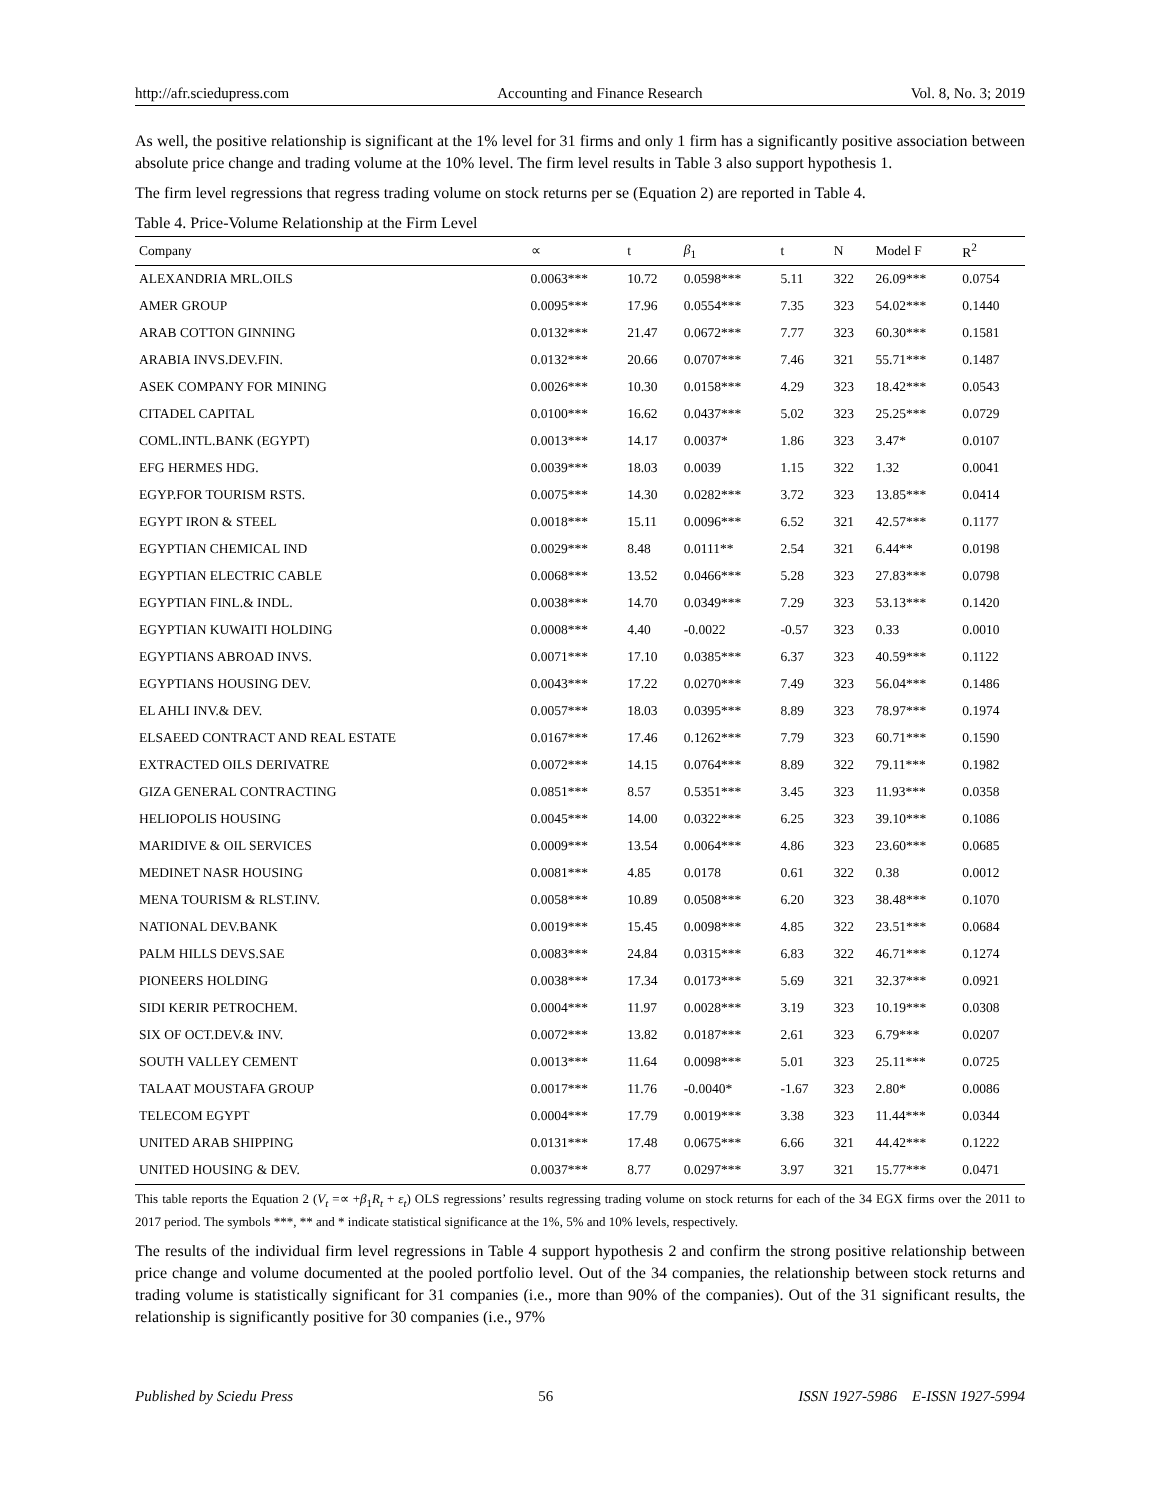http://afr.sciedupress.com Accounting and Finance Research Vol. 8, No. 3; 2019
As well, the positive relationship is significant at the 1% level for 31 firms and only 1 firm has a significantly positive association between absolute price change and trading volume at the 10% level. The firm level results in Table 3 also support hypothesis 1.
The firm level regressions that regress trading volume on stock returns per se (Equation 2) are reported in Table 4.
Table 4. Price-Volume Relationship at the Firm Level
| Company | ∝ | t | β<sub>1</sub> | t | N | Model F | R<sup>2</sup> |
| --- | --- | --- | --- | --- | --- | --- | --- |
| ALEXANDRIA MRL.OILS | 0.0063*** | 10.72 | 0.0598*** | 5.11 | 322 | 26.09*** | 0.0754 |
| AMER GROUP | 0.0095*** | 17.96 | 0.0554*** | 7.35 | 323 | 54.02*** | 0.1440 |
| ARAB COTTON GINNING | 0.0132*** | 21.47 | 0.0672*** | 7.77 | 323 | 60.30*** | 0.1581 |
| ARABIA INVS.DEV.FIN. | 0.0132*** | 20.66 | 0.0707*** | 7.46 | 321 | 55.71*** | 0.1487 |
| ASEK COMPANY FOR MINING | 0.0026*** | 10.30 | 0.0158*** | 4.29 | 323 | 18.42*** | 0.0543 |
| CITADEL CAPITAL | 0.0100*** | 16.62 | 0.0437*** | 5.02 | 323 | 25.25*** | 0.0729 |
| COML.INTL.BANK (EGYPT) | 0.0013*** | 14.17 | 0.0037* | 1.86 | 323 | 3.47* | 0.0107 |
| EFG HERMES HDG. | 0.0039*** | 18.03 | 0.0039 | 1.15 | 322 | 1.32 | 0.0041 |
| EGYP.FOR TOURISM RSTS. | 0.0075*** | 14.30 | 0.0282*** | 3.72 | 323 | 13.85*** | 0.0414 |
| EGYPT IRON & STEEL | 0.0018*** | 15.11 | 0.0096*** | 6.52 | 321 | 42.57*** | 0.1177 |
| EGYPTIAN CHEMICAL IND | 0.0029*** | 8.48 | 0.0111** | 2.54 | 321 | 6.44** | 0.0198 |
| EGYPTIAN ELECTRIC CABLE | 0.0068*** | 13.52 | 0.0466*** | 5.28 | 323 | 27.83*** | 0.0798 |
| EGYPTIAN FINL.& INDL. | 0.0038*** | 14.70 | 0.0349*** | 7.29 | 323 | 53.13*** | 0.1420 |
| EGYPTIAN KUWAITI HOLDING | 0.0008*** | 4.40 | -0.0022 | -0.57 | 323 | 0.33 | 0.0010 |
| EGYPTIANS ABROAD INVS. | 0.0071*** | 17.10 | 0.0385*** | 6.37 | 323 | 40.59*** | 0.1122 |
| EGYPTIANS HOUSING DEV. | 0.0043*** | 17.22 | 0.0270*** | 7.49 | 323 | 56.04*** | 0.1486 |
| EL AHLI INV.& DEV. | 0.0057*** | 18.03 | 0.0395*** | 8.89 | 323 | 78.97*** | 0.1974 |
| ELSAEED CONTRACT AND REAL ESTATE | 0.0167*** | 17.46 | 0.1262*** | 7.79 | 323 | 60.71*** | 0.1590 |
| EXTRACTED OILS DERIVATRE | 0.0072*** | 14.15 | 0.0764*** | 8.89 | 322 | 79.11*** | 0.1982 |
| GIZA GENERAL CONTRACTING | 0.0851*** | 8.57 | 0.5351*** | 3.45 | 323 | 11.93*** | 0.0358 |
| HELIOPOLIS HOUSING | 0.0045*** | 14.00 | 0.0322*** | 6.25 | 323 | 39.10*** | 0.1086 |
| MARIDIVE & OIL SERVICES | 0.0009*** | 13.54 | 0.0064*** | 4.86 | 323 | 23.60*** | 0.0685 |
| MEDINET NASR HOUSING | 0.0081*** | 4.85 | 0.0178 | 0.61 | 322 | 0.38 | 0.0012 |
| MENA TOURISM & RLST.INV. | 0.0058*** | 10.89 | 0.0508*** | 6.20 | 323 | 38.48*** | 0.1070 |
| NATIONAL DEV.BANK | 0.0019*** | 15.45 | 0.0098*** | 4.85 | 322 | 23.51*** | 0.0684 |
| PALM HILLS DEVS.SAE | 0.0083*** | 24.84 | 0.0315*** | 6.83 | 322 | 46.71*** | 0.1274 |
| PIONEERS HOLDING | 0.0038*** | 17.34 | 0.0173*** | 5.69 | 321 | 32.37*** | 0.0921 |
| SIDI KERIR PETROCHEM. | 0.0004*** | 11.97 | 0.0028*** | 3.19 | 323 | 10.19*** | 0.0308 |
| SIX OF OCT.DEV.& INV. | 0.0072*** | 13.82 | 0.0187*** | 2.61 | 323 | 6.79*** | 0.0207 |
| SOUTH VALLEY CEMENT | 0.0013*** | 11.64 | 0.0098*** | 5.01 | 323 | 25.11*** | 0.0725 |
| TALAAT MOUSTAFA GROUP | 0.0017*** | 11.76 | -0.0040* | -1.67 | 323 | 2.80* | 0.0086 |
| TELECOM EGYPT | 0.0004*** | 17.79 | 0.0019*** | 3.38 | 323 | 11.44*** | 0.0344 |
| UNITED ARAB SHIPPING | 0.0131*** | 17.48 | 0.0675*** | 6.66 | 321 | 44.42*** | 0.1222 |
| UNITED HOUSING & DEV. | 0.0037*** | 8.77 | 0.0297*** | 3.97 | 321 | 15.77*** | 0.0471 |
This table reports the Equation 2 (V<sub>t</sub> =∝ +β<sub>1</sub>R<sub>t</sub> + ε<sub>t</sub>) OLS regressions’ results regressing trading volume on stock returns for each of the 34 EGX firms over the 2011 to 2017 period. The symbols ***, ** and * indicate statistical significance at the 1%, 5% and 10% levels, respectively.
The results of the individual firm level regressions in Table 4 support hypothesis 2 and confirm the strong positive relationship between price change and volume documented at the pooled portfolio level. Out of the 34 companies, the relationship between stock returns and trading volume is statistically significant for 31 companies (i.e., more than 90% of the companies). Out of the 31 significant results, the relationship is significantly positive for 30 companies (i.e., 97%
Published by Sciedu Press 56 ISSN 1927-5986 E-ISSN 1927-5994